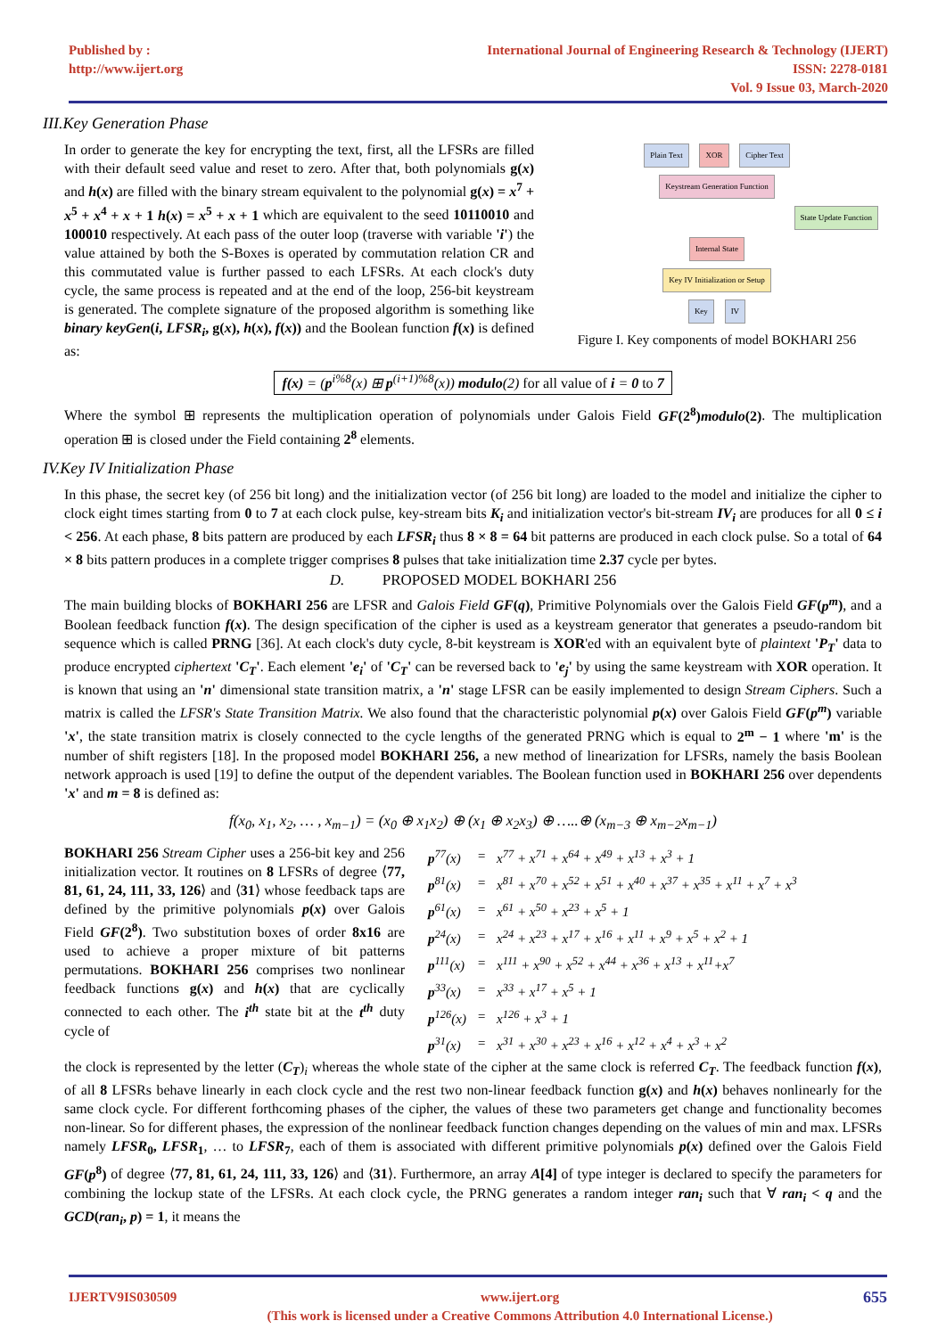Published by :
http://www.ijert.org
International Journal of Engineering Research & Technology (IJERT)
ISSN: 2278-0181
Vol. 9 Issue 03, March-2020
III.Key Generation Phase
In order to generate the key for encrypting the text, first, all the LFSRs are filled with their default seed value and reset to zero. After that, both polynomials g(x) and h(x) are filled with the binary stream equivalent to the polynomial g(x) = x<sup>7</sup> + x<sup>5</sup> + x<sup>4</sup> + x + 1 h(x) = x<sup>5</sup> + x + 1 which are equivalent to the seed 10110010 and 100010 respectively. At each pass of the outer loop (traverse with variable 'i') the value attained by both the S-Boxes is operated by commutation relation CR and this commutated value is further passed to each LFSRs. At each clock's duty cycle, the same process is repeated and at the end of the loop, 256-bit keystream is generated. The complete signature of the proposed algorithm is something like binary keyGen(i, LFSR<sub>i</sub>, g(x), h(x), f(x)) and the Boolean function f(x) is defined as:
Plain Text XOR Cipher Text
Keystream Generation Function
State Update Function
Internal State
Key IV Initialization or Setup
Key IV
Figure I. Key components of model BOKHARI 256
f(x) = (p<sup>i%8</sup>(x) ⊞ p<sup>(i+1)%8</sup>(x)) modulo(2) for all value of i = 0 to 7
Where the symbol ⊞ represents the multiplication operation of polynomials under Galois Field GF(2<sup>8</sup>)modulo(2). The multiplication operation ⊞ is closed under the Field containing 2<sup>8</sup> elements.
IV.Key IV Initialization Phase
In this phase, the secret key (of 256 bit long) and the initialization vector (of 256 bit long) are loaded to the model and initialize the cipher to clock eight times starting from 0 to 7 at each clock pulse, key-stream bits K<sub>i</sub> and initialization vector's bit-stream IV<sub>i</sub> are produces for all 0 ≤ i < 256. At each phase, 8 bits pattern are produced by each LFSR<sub>i</sub> thus 8 × 8 = 64 bit patterns are produced in each clock pulse. So a total of 64 × 8 bits pattern produces in a complete trigger comprises 8 pulses that take initialization time 2.37 cycle per bytes.
D. PROPOSED MODEL BOKHARI 256
The main building blocks of BOKHARI 256 are LFSR and Galois Field GF(q), Primitive Polynomials over the Galois Field GF(p<sup>m</sup>), and a Boolean feedback function f(x). The design specification of the cipher is used as a keystream generator that generates a pseudo-random bit sequence which is called PRNG [36]. At each clock's duty cycle, 8-bit keystream is XOR'ed with an equivalent byte of plaintext 'P<sub>T</sub>' data to produce encrypted ciphertext 'C<sub>T</sub>'. Each element 'e<sub>i</sub>' of 'C<sub>T</sub>' can be reversed back to 'e<sub>j</sub>' by using the same keystream with XOR operation. It is known that using an 'n' dimensional state transition matrix, a 'n' stage LFSR can be easily implemented to design Stream Ciphers. Such a matrix is called the LFSR's State Transition Matrix. We also found that the characteristic polynomial p(x) over Galois Field GF(p<sup>m</sup>) variable 'x', the state transition matrix is closely connected to the cycle lengths of the generated PRNG which is equal to 2<sup>m</sup> − 1 where 'm' is the number of shift registers [18]. In the proposed model BOKHARI 256, a new method of linearization for LFSRs, namely the basis Boolean network approach is used [19] to define the output of the dependent variables. The Boolean function used in BOKHARI 256 over dependents 'x' and m = 8 is defined as:
f(x<sub>0</sub>, x<sub>1</sub>, x<sub>2</sub>, … , x<sub>m−1</sub>) = (x<sub>0</sub> ⊕ x<sub>1</sub>x<sub>2</sub>) ⊕ (x<sub>1</sub> ⊕ x<sub>2</sub>x<sub>3</sub>) ⊕ …..⊕ (x<sub>m−3</sub> ⊕ x<sub>m−2</sub>x<sub>m−1</sub>)
BOKHARI 256 Stream Cipher uses a 256-bit key and 256 initialization vector. It routines on 8 LFSRs of degree ⟨77, 81, 61, 24, 111, 33, 126⟩ and ⟨31⟩ whose feedback taps are defined by the primitive polynomials p(x) over Galois Field GF(2<sup>8</sup>). Two substitution boxes of order 8x16 are used to achieve a proper mixture of bit patterns permutations. BOKHARI 256 comprises two nonlinear feedback functions g(x) and h(x) that are cyclically connected to each other. The i<sup>th</sup> state bit at the t<sup>th</sup> duty cycle of
| p<sup>77</sup>(x) | = | x<sup>77</sup> + x<sup>71</sup> + x<sup>64</sup> + x<sup>49</sup> + x<sup>13</sup> + x<sup>3</sup> + 1 |
| p<sup>81</sup>(x) | = | x<sup>81</sup> + x<sup>70</sup> + x<sup>52</sup> + x<sup>51</sup> + x<sup>40</sup> + x<sup>37</sup> + x<sup>35</sup> + x<sup>11</sup> + x<sup>7</sup> + x<sup>3</sup> |
| p<sup>61</sup>(x) | = | x<sup>61</sup> + x<sup>50</sup> + x<sup>23</sup> + x<sup>5</sup> + 1 |
| p<sup>24</sup>(x) | = | x<sup>24</sup> + x<sup>23</sup> + x<sup>17</sup> + x<sup>16</sup> + x<sup>11</sup> + x<sup>9</sup> + x<sup>5</sup> + x<sup>2</sup> + 1 |
| p<sup>111</sup>(x) | = | x<sup>111</sup> + x<sup>90</sup> + x<sup>52</sup> + x<sup>44</sup> + x<sup>36</sup> + x<sup>13</sup> + x<sup>11</sup>+x<sup>7</sup> |
| p<sup>33</sup>(x) | = | x<sup>33</sup> + x<sup>17</sup> + x<sup>5</sup> + 1 |
| p<sup>126</sup>(x) | = | x<sup>126</sup> + x<sup>3</sup> + 1 |
| p<sup>31</sup>(x) | = | x<sup>31</sup> + x<sup>30</sup> + x<sup>23</sup> + x<sup>16</sup> + x<sup>12</sup> + x<sup>4</sup> + x<sup>3</sup> + x<sup>2</sup> |
the clock is represented by the letter (C<sub>T</sub>)<sub>i</sub> whereas the whole state of the cipher at the same clock is referred C<sub>T</sub>. The feedback function f(x), of all 8 LFSRs behave linearly in each clock cycle and the rest two non-linear feedback function g(x) and h(x) behaves nonlinearly for the same clock cycle. For different forthcoming phases of the cipher, the values of these two parameters get change and functionality becomes non-linear. So for different phases, the expression of the nonlinear feedback function changes depending on the values of min and max. LFSRs namely LFSR<sub>0</sub>, LFSR<sub>1</sub>, … to LFSR<sub>7</sub>, each of them is associated with different primitive polynomials p(x) defined over the Galois Field GF(p<sup>8</sup>) of degree ⟨77, 81, 61, 24, 111, 33, 126⟩ and ⟨31⟩. Furthermore, an array A[4] of type integer is declared to specify the parameters for combining the lockup state of the LFSRs. At each clock cycle, the PRNG generates a random integer ran<sub>i</sub> such that ∀ ran<sub>i</sub> < q and the GCD(ran<sub>i</sub>, p) = 1, it means the
IJERTV9IS030509 www.ijert.org
(This work is licensed under a Creative Commons Attribution 4.0 International License.)
655